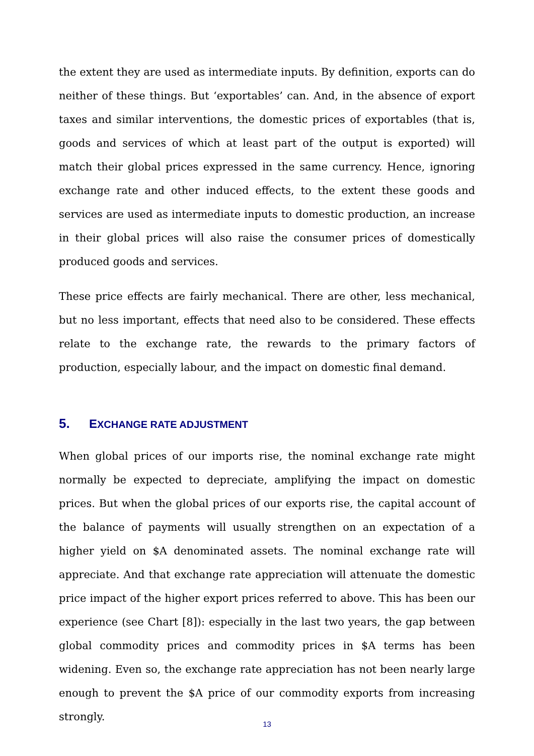the extent they are used as intermediate inputs. By definition, exports can do neither of these things. But ‘exportables’ can. And, in the absence of export taxes and similar interventions, the domestic prices of exportables (that is, goods and services of which at least part of the output is exported) will match their global prices expressed in the same currency. Hence, ignoring exchange rate and other induced effects, to the extent these goods and services are used as intermediate inputs to domestic production, an increase in their global prices will also raise the consumer prices of domestically produced goods and services.
These price effects are fairly mechanical. There are other, less mechanical, but no less important, effects that need also to be considered. These effects relate to the exchange rate, the rewards to the primary factors of production, especially labour, and the impact on domestic final demand.
5. EXCHANGE RATE ADJUSTMENT
When global prices of our imports rise, the nominal exchange rate might normally be expected to depreciate, amplifying the impact on domestic prices. But when the global prices of our exports rise, the capital account of the balance of payments will usually strengthen on an expectation of a higher yield on $A denominated assets. The nominal exchange rate will appreciate. And that exchange rate appreciation will attenuate the domestic price impact of the higher export prices referred to above. This has been our experience (see Chart [8]): especially in the last two years, the gap between global commodity prices and commodity prices in $A terms has been widening. Even so, the exchange rate appreciation has not been nearly large enough to prevent the $A price of our commodity exports from increasing strongly.
13